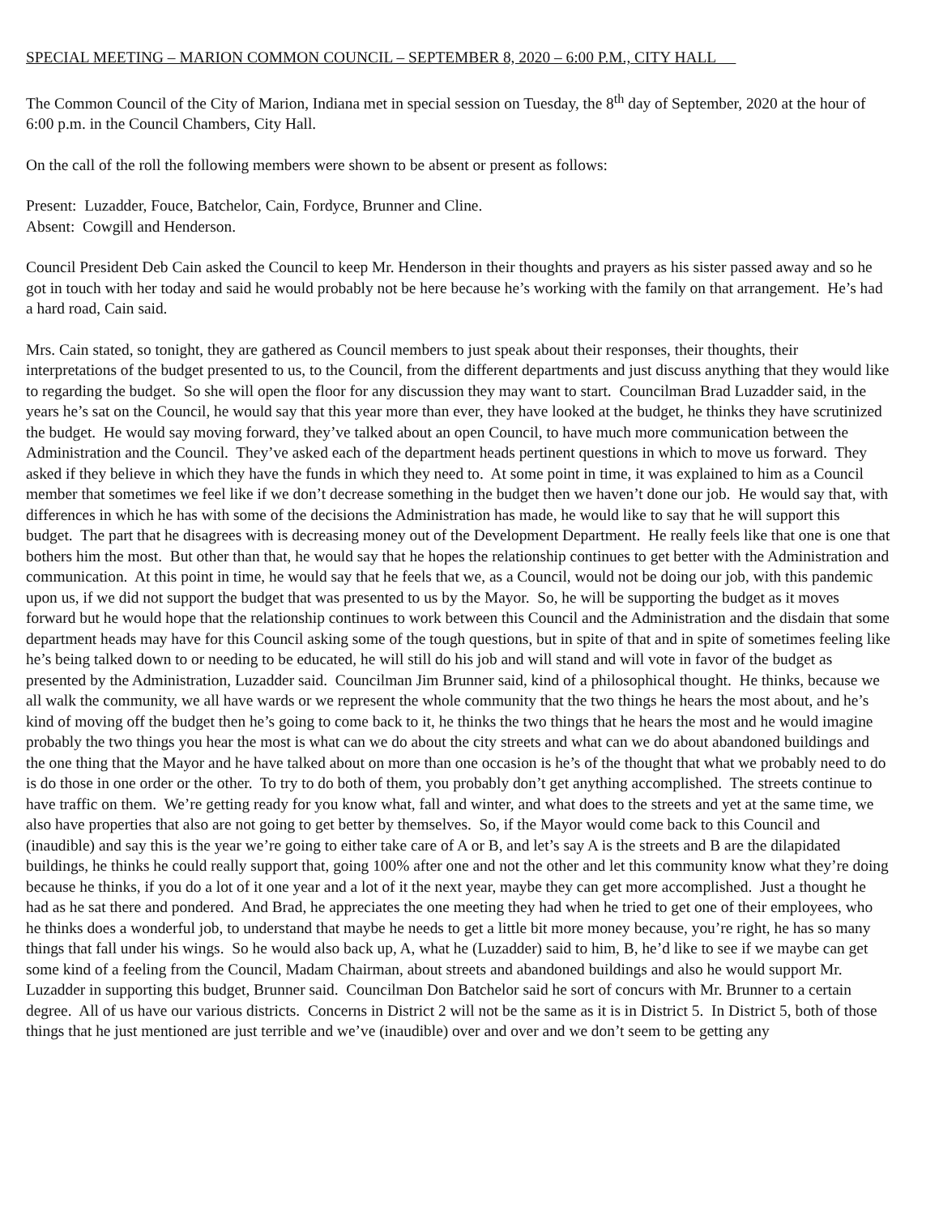SPECIAL MEETING – MARION COMMON COUNCIL – SEPTEMBER 8, 2020 – 6:00 P.M., CITY HALL
The Common Council of the City of Marion, Indiana met in special session on Tuesday, the 8<sup>th</sup> day of September, 2020 at the hour of 6:00 p.m. in the Council Chambers, City Hall.
On the call of the roll the following members were shown to be absent or present as follows:
Present: Luzadder, Fouce, Batchelor, Cain, Fordyce, Brunner and Cline.
Absent: Cowgill and Henderson.
Council President Deb Cain asked the Council to keep Mr. Henderson in their thoughts and prayers as his sister passed away and so he got in touch with her today and said he would probably not be here because he’s working with the family on that arrangement. He’s had a hard road, Cain said.
Mrs. Cain stated, so tonight, they are gathered as Council members to just speak about their responses, their thoughts, their interpretations of the budget presented to us, to the Council, from the different departments and just discuss anything that they would like to regarding the budget. So she will open the floor for any discussion they may want to start. Councilman Brad Luzadder said, in the years he’s sat on the Council, he would say that this year more than ever, they have looked at the budget, he thinks they have scrutinized the budget. He would say moving forward, they’ve talked about an open Council, to have much more communication between the Administration and the Council. They’ve asked each of the department heads pertinent questions in which to move us forward. They asked if they believe in which they have the funds in which they need to. At some point in time, it was explained to him as a Council member that sometimes we feel like if we don’t decrease something in the budget then we haven’t done our job. He would say that, with differences in which he has with some of the decisions the Administration has made, he would like to say that he will support this budget. The part that he disagrees with is decreasing money out of the Development Department. He really feels like that one is one that bothers him the most. But other than that, he would say that he hopes the relationship continues to get better with the Administration and communication. At this point in time, he would say that he feels that we, as a Council, would not be doing our job, with this pandemic upon us, if we did not support the budget that was presented to us by the Mayor. So, he will be supporting the budget as it moves forward but he would hope that the relationship continues to work between this Council and the Administration and the disdain that some department heads may have for this Council asking some of the tough questions, but in spite of that and in spite of sometimes feeling like he’s being talked down to or needing to be educated, he will still do his job and will stand and will vote in favor of the budget as presented by the Administration, Luzadder said. Councilman Jim Brunner said, kind of a philosophical thought. He thinks, because we all walk the community, we all have wards or we represent the whole community that the two things he hears the most about, and he’s kind of moving off the budget then he’s going to come back to it, he thinks the two things that he hears the most and he would imagine probably the two things you hear the most is what can we do about the city streets and what can we do about abandoned buildings and the one thing that the Mayor and he have talked about on more than one occasion is he’s of the thought that what we probably need to do is do those in one order or the other. To try to do both of them, you probably don’t get anything accomplished. The streets continue to have traffic on them. We’re getting ready for you know what, fall and winter, and what does to the streets and yet at the same time, we also have properties that also are not going to get better by themselves. So, if the Mayor would come back to this Council and (inaudible) and say this is the year we’re going to either take care of A or B, and let’s say A is the streets and B are the dilapidated buildings, he thinks he could really support that, going 100% after one and not the other and let this community know what they’re doing because he thinks, if you do a lot of it one year and a lot of it the next year, maybe they can get more accomplished. Just a thought he had as he sat there and pondered. And Brad, he appreciates the one meeting they had when he tried to get one of their employees, who he thinks does a wonderful job, to understand that maybe he needs to get a little bit more money because, you’re right, he has so many things that fall under his wings. So he would also back up, A, what he (Luzadder) said to him, B, he’d like to see if we maybe can get some kind of a feeling from the Council, Madam Chairman, about streets and abandoned buildings and also he would support Mr. Luzadder in supporting this budget, Brunner said. Councilman Don Batchelor said he sort of concurs with Mr. Brunner to a certain degree. All of us have our various districts. Concerns in District 2 will not be the same as it is in District 5. In District 5, both of those things that he just mentioned are just terrible and we’ve (inaudible) over and over and we don’t seem to be getting any